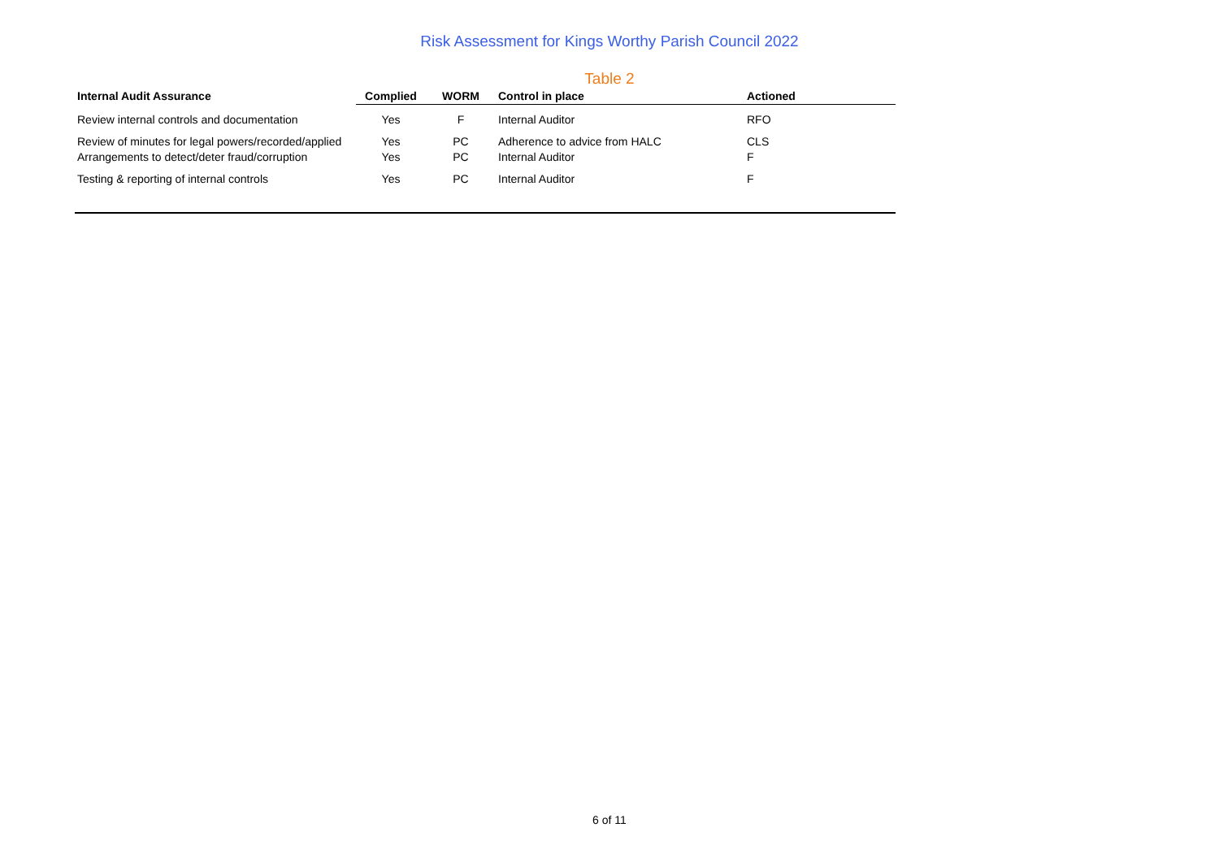Risk Assessment for Kings Worthy Parish Council 2022
Table 2
| Internal Audit Assurance | Complied | WORM | Control in place | Actioned |
| --- | --- | --- | --- | --- |
| Review internal controls and documentation | Yes | F | Internal Auditor | RFO |
| Review of minutes for legal powers/recorded/applied | Yes | PC | Adherence to advice from HALC | CLS |
| Arrangements to detect/deter fraud/corruption | Yes | PC | Internal Auditor | F |
| Testing & reporting of internal controls | Yes | PC | Internal Auditor | F |
6 of 11